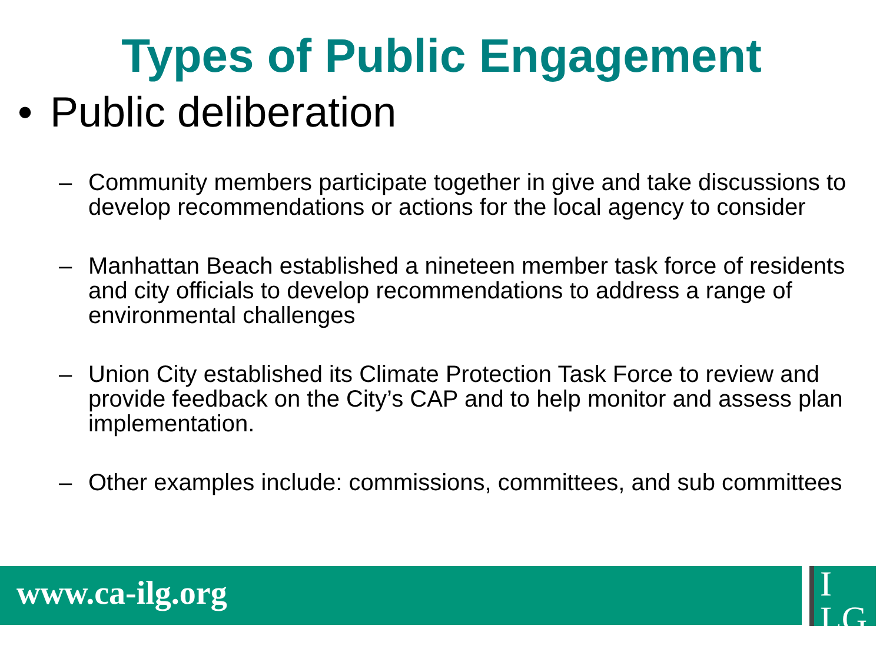Types of Public Engagement
• Public deliberation
– Community members participate together in give and take discussions to develop recommendations or actions for the local agency to consider
– Manhattan Beach established a nineteen member task force of residents and city officials to develop recommendations to address a range of environmental challenges
– Union City established its Climate Protection Task Force to review and provide feedback on the City’s CAP and to help monitor and assess plan implementation.
– Other examples include: commissions, committees, and sub committees
www.ca-ilg.org
I
LG